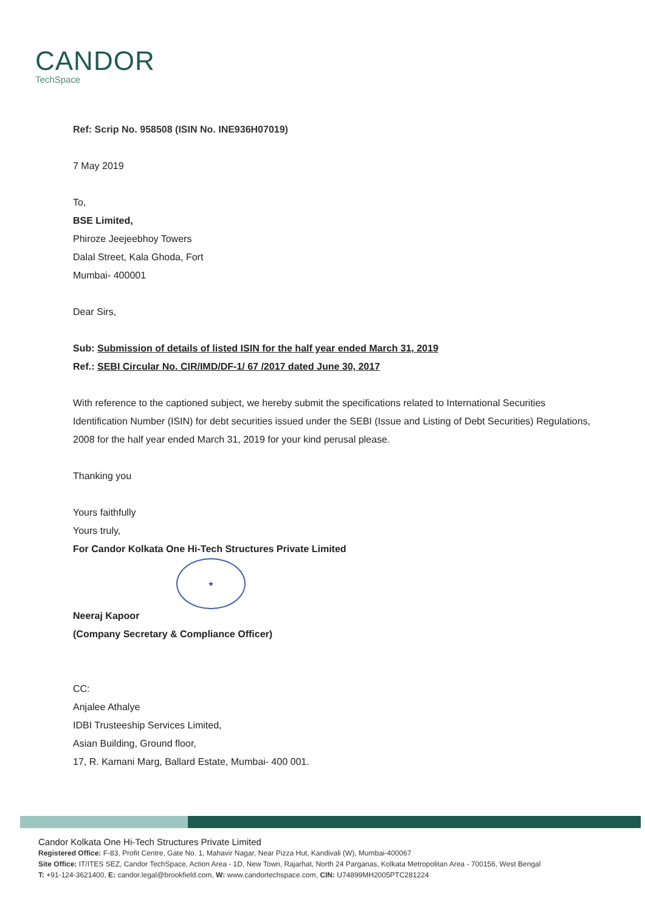CANDOR
TechSpace
Ref: Scrip No. 958508 (ISIN No. INE936H07019)
7 May 2019
To,
BSE Limited,
Phiroze Jeejeebhoy Towers
Dalal Street, Kala Ghoda, Fort
Mumbai- 400001
Dear Sirs,
Sub: Submission of details of listed ISIN for the half year ended March 31, 2019
Ref.: SEBI Circular No. CIR/IMD/DF-1/ 67 /2017 dated June 30, 2017
With reference to the captioned subject, we hereby submit the specifications related to International Securities Identification Number (ISIN) for debt securities issued under the SEBI (Issue and Listing of Debt Securities) Regulations, 2008 for the half year ended March 31, 2019 for your kind perusal please.
Thanking you
Yours faithfully
Yours truly,
For Candor Kolkata One Hi-Tech Structures Private Limited
★
Neeraj Kapoor
(Company Secretary & Compliance Officer)
CC:
Anjalee Athalye
IDBI Trusteeship Services Limited,
Asian Building, Ground floor,
17, R. Kamani Marg, Ballard Estate, Mumbai- 400 001.
Candor Kolkata One Hi-Tech Structures Private Limited
Registered Office: F-83, Profit Centre, Gate No. 1, Mahavir Nagar, Near Pizza Hut, Kandivali (W), Mumbai-400067
Site Office: IT/ITES SEZ, Candor TechSpace, Action Area - 1D, New Town, Rajarhat, North 24 Parganas, Kolkata Metropolitan Area - 700156, West Bengal
T: +91-124-3621400, E: candor.legal@brookfield.com, W: www.candortechspace.com, CIN: U74899MH2005PTC281224